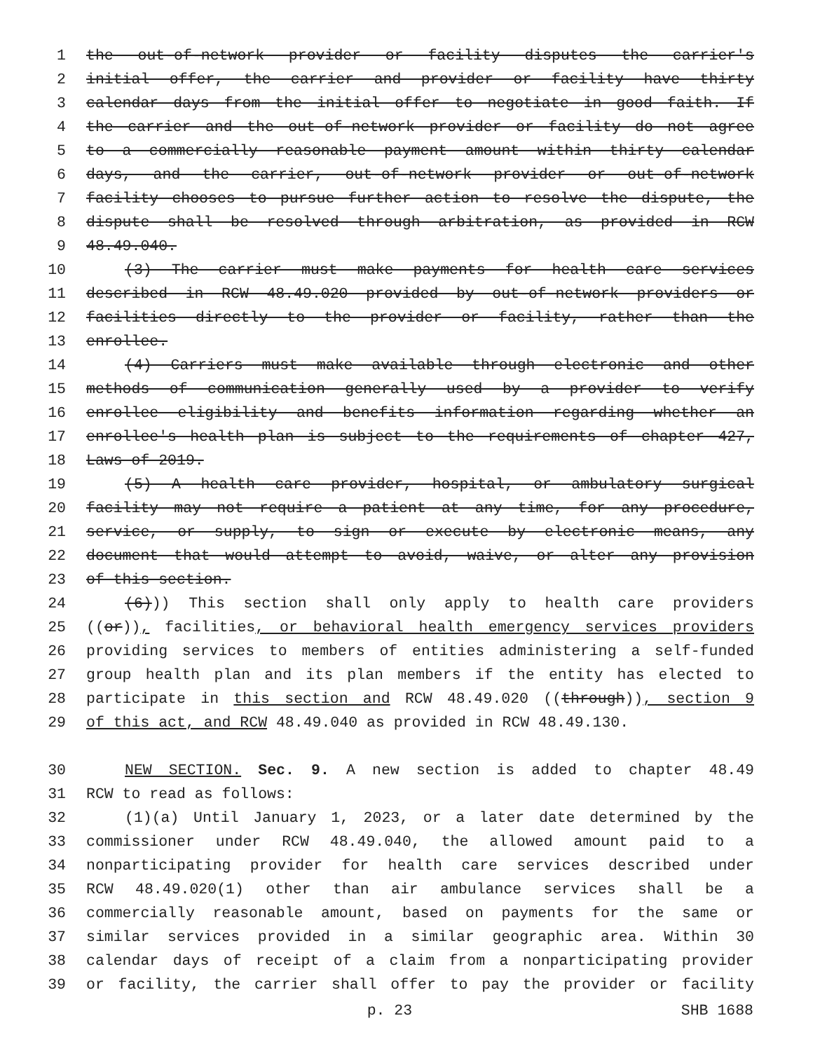1 the out-of-network provider or facility disputes the carrier's
2 initial offer, the carrier and provider or facility have thirty
3 calendar days from the initial offer to negotiate in good faith. If
4 the carrier and the out-of-network provider or facility do not agree
5 to a commercially reasonable payment amount within thirty calendar
6 days, and the carrier, out-of-network provider or out-of-network
7 facility chooses to pursue further action to resolve the dispute, the
8 dispute shall be resolved through arbitration, as provided in RCW
9 48.49.040.
10 (3) The carrier must make payments for health care services
11 described in RCW 48.49.020 provided by out-of-network providers or
12 facilities directly to the provider or facility, rather than the
13 enrollee.
14 (4) Carriers must make available through electronic and other
15 methods of communication generally used by a provider to verify
16 enrollee eligibility and benefits information regarding whether an
17 enrollee's health plan is subject to the requirements of chapter 427,
18 Laws of 2019.
19 (5) A health care provider, hospital, or ambulatory surgical
20 facility may not require a patient at any time, for any procedure,
21 service, or supply, to sign or execute by electronic means, any
22 document that would attempt to avoid, waive, or alter any provision
23 of this section.
24 (6))) This section shall only apply to health care providers
25 ((or)), facilities, or behavioral health emergency services providers
26 providing services to members of entities administering a self-funded
27 group health plan and its plan members if the entity has elected to
28 participate in this section and RCW 48.49.020 ((through)), section 9
29 of this act, and RCW 48.49.040 as provided in RCW 48.49.130.
30 NEW SECTION. Sec. 9. A new section is added to chapter 48.49
31 RCW to read as follows:
32 (1)(a) Until January 1, 2023, or a later date determined by the
33 commissioner under RCW 48.49.040, the allowed amount paid to a
34 nonparticipating provider for health care services described under
35 RCW 48.49.020(1) other than air ambulance services shall be a
36 commercially reasonable amount, based on payments for the same or
37 similar services provided in a similar geographic area. Within 30
38 calendar days of receipt of a claim from a nonparticipating provider
39 or facility, the carrier shall offer to pay the provider or facility
p. 23 SHB 1688